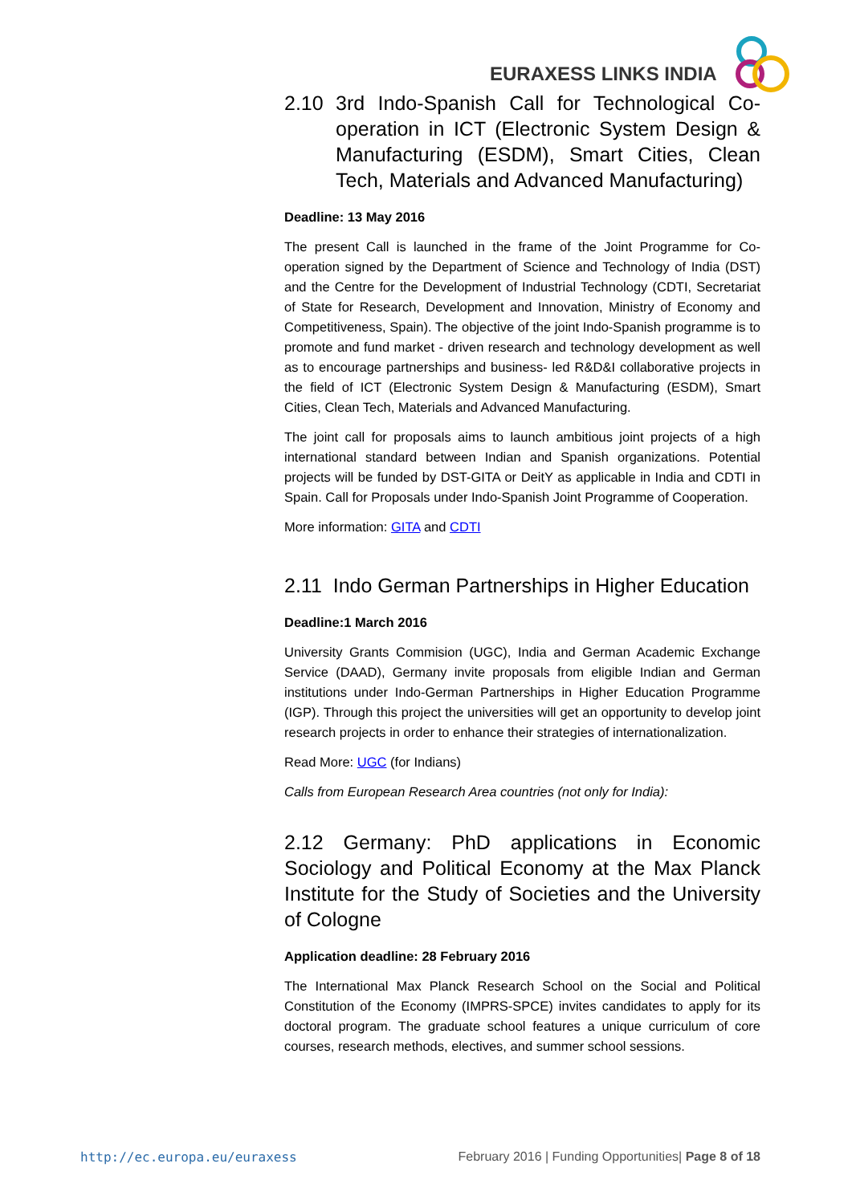EURAXESS LINKS INDIA
2.10 3rd Indo-Spanish Call for Technological Co-operation in ICT (Electronic System Design & Manufacturing (ESDM), Smart Cities, Clean Tech, Materials and Advanced Manufacturing)
Deadline: 13 May 2016
The present Call is launched in the frame of the Joint Programme for Co-operation signed by the Department of Science and Technology of India (DST) and the Centre for the Development of Industrial Technology (CDTI, Secretariat of State for Research, Development and Innovation, Ministry of Economy and Competitiveness, Spain). The objective of the joint Indo-Spanish programme is to promote and fund market - driven research and technology development as well as to encourage partnerships and business- led R&D&I collaborative projects in the field of ICT (Electronic System Design & Manufacturing (ESDM), Smart Cities, Clean Tech, Materials and Advanced Manufacturing.
The joint call for proposals aims to launch ambitious joint projects of a high international standard between Indian and Spanish organizations. Potential projects will be funded by DST-GITA or DeitY as applicable in India and CDTI in Spain. Call for Proposals under Indo-Spanish Joint Programme of Cooperation.
More information: GITA and CDTI
2.11 Indo German Partnerships in Higher Education
Deadline:1 March 2016
University Grants Commision (UGC), India and German Academic Exchange Service (DAAD), Germany invite proposals from eligible Indian and German institutions under Indo-German Partnerships in Higher Education Programme (IGP). Through this project the universities will get an opportunity to develop joint research projects in order to enhance their strategies of internationalization.
Read More: UGC (for Indians)
Calls from European Research Area countries (not only for India):
2.12 Germany: PhD applications in Economic Sociology and Political Economy at the Max Planck Institute for the Study of Societies and the University of Cologne
Application deadline: 28 February 2016
The International Max Planck Research School on the Social and Political Constitution of the Economy (IMPRS-SPCE) invites candidates to apply for its doctoral program. The graduate school features a unique curriculum of core courses, research methods, electives, and summer school sessions.
http://ec.europa.eu/euraxess February 2016 | Funding Opportunities| Page 8 of 18